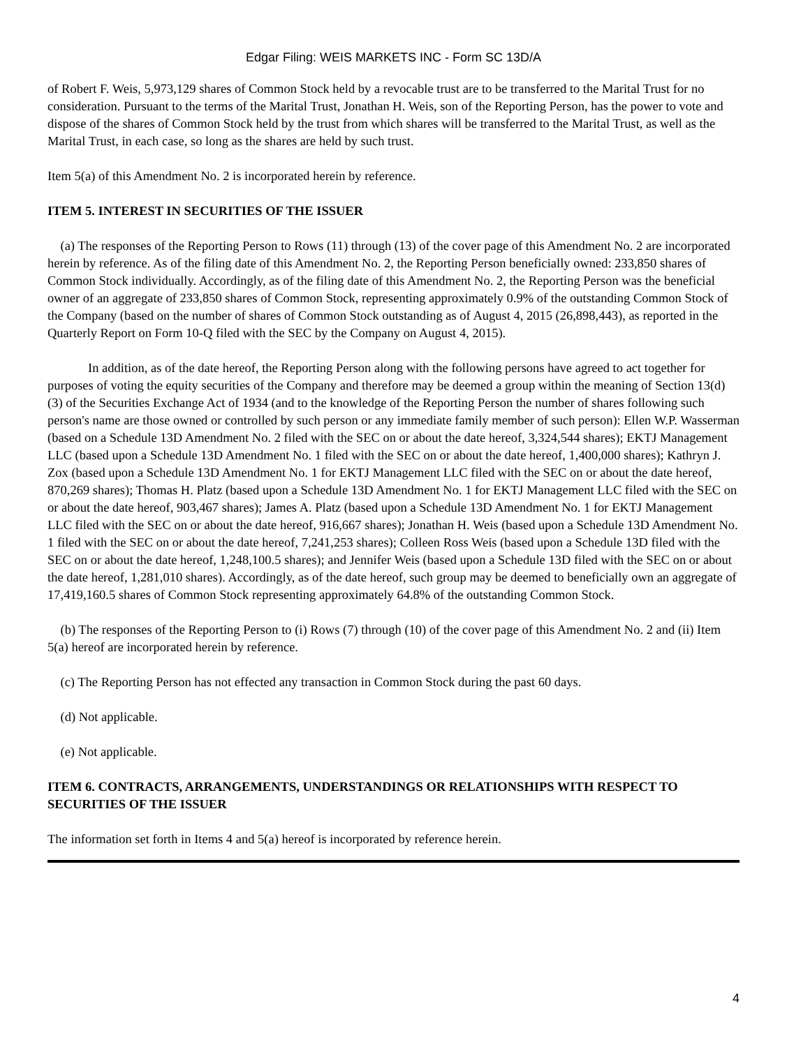Edgar Filing: WEIS MARKETS INC - Form SC 13D/A
of Robert F. Weis, 5,973,129 shares of Common Stock held by a revocable trust are to be transferred to the Marital Trust for no consideration. Pursuant to the terms of the Marital Trust, Jonathan H. Weis, son of the Reporting Person, has the power to vote and dispose of the shares of Common Stock held by the trust from which shares will be transferred to the Marital Trust, as well as the Marital Trust, in each case, so long as the shares are held by such trust.
Item 5(a) of this Amendment No. 2 is incorporated herein by reference.
ITEM 5. INTEREST IN SECURITIES OF THE ISSUER
(a) The responses of the Reporting Person to Rows (11) through (13) of the cover page of this Amendment No. 2 are incorporated herein by reference. As of the filing date of this Amendment No. 2, the Reporting Person beneficially owned: 233,850 shares of Common Stock individually. Accordingly, as of the filing date of this Amendment No. 2, the Reporting Person was the beneficial owner of an aggregate of 233,850 shares of Common Stock, representing approximately 0.9% of the outstanding Common Stock of the Company (based on the number of shares of Common Stock outstanding as of August 4, 2015 (26,898,443), as reported in the Quarterly Report on Form 10-Q filed with the SEC by the Company on August 4, 2015).
In addition, as of the date hereof, the Reporting Person along with the following persons have agreed to act together for purposes of voting the equity securities of the Company and therefore may be deemed a group within the meaning of Section 13(d)(3) of the Securities Exchange Act of 1934 (and to the knowledge of the Reporting Person the number of shares following such person's name are those owned or controlled by such person or any immediate family member of such person): Ellen W.P. Wasserman (based on a Schedule 13D Amendment No. 2 filed with the SEC on or about the date hereof, 3,324,544 shares); EKTJ Management LLC (based upon a Schedule 13D Amendment No. 1 filed with the SEC on or about the date hereof, 1,400,000 shares); Kathryn J. Zox (based upon a Schedule 13D Amendment No. 1 for EKTJ Management LLC filed with the SEC on or about the date hereof, 870,269 shares); Thomas H. Platz (based upon a Schedule 13D Amendment No. 1 for EKTJ Management LLC filed with the SEC on or about the date hereof, 903,467 shares); James A. Platz (based upon a Schedule 13D Amendment No. 1 for EKTJ Management LLC filed with the SEC on or about the date hereof, 916,667 shares); Jonathan H. Weis (based upon a Schedule 13D Amendment No. 1 filed with the SEC on or about the date hereof, 7,241,253 shares); Colleen Ross Weis (based upon a Schedule 13D filed with the SEC on or about the date hereof, 1,248,100.5 shares); and Jennifer Weis (based upon a Schedule 13D filed with the SEC on or about the date hereof, 1,281,010 shares). Accordingly, as of the date hereof, such group may be deemed to beneficially own an aggregate of 17,419,160.5 shares of Common Stock representing approximately 64.8% of the outstanding Common Stock.
(b) The responses of the Reporting Person to (i) Rows (7) through (10) of the cover page of this Amendment No. 2 and (ii) Item 5(a) hereof are incorporated herein by reference.
(c) The Reporting Person has not effected any transaction in Common Stock during the past 60 days.
(d) Not applicable.
(e) Not applicable.
ITEM 6. CONTRACTS, ARRANGEMENTS, UNDERSTANDINGS OR RELATIONSHIPS WITH RESPECT TO SECURITIES OF THE ISSUER
The information set forth in Items 4 and 5(a) hereof is incorporated by reference herein.
4